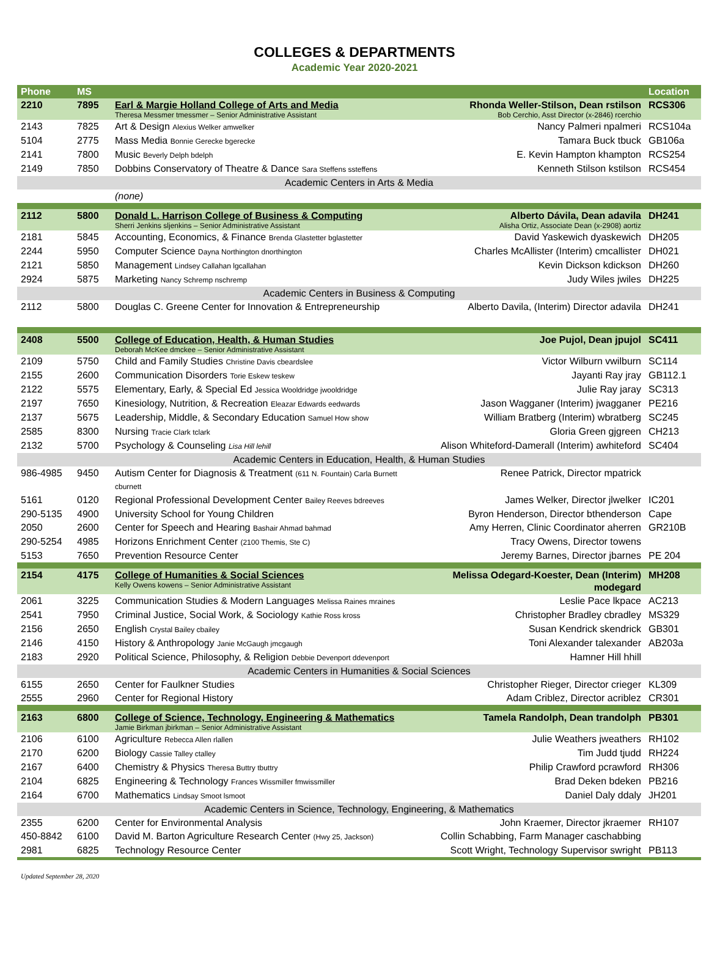COLLEGES & DEPARTMENTS
Academic Year 2020-2021
| Phone | MS | | | Location |
| --- | --- | --- | --- | --- |
| 2210 | 7895 | Earl & Margie Holland College of Arts and Media Theresa Messmer tmessmer – Senior Administrative Assistant | Rhonda Weller-Stilson, Dean rstilson Bob Cerchio, Asst Director (x-2846) rcerchio | RCS306 |
| 2143 | 7825 | Art & Design Alexius Welker amwelker | Nancy Palmeri npalmeri | RCS104a |
| 5104 | 2775 | Mass Media Bonnie Gerecke bgerecke | Tamara Buck tbuck | GB106a |
| 2141 | 7800 | Music Beverly Delph bdelph | E. Kevin Hampton khampton | RCS254 |
| 2149 | 7850 | Dobbins Conservatory of Theatre & Dance Sara Steffens ssteffens | Kenneth Stilson kstilson | RCS454 |
| Academic Centers in Arts & Media | | | | |
| | | (none) | | |
| 2112 | 5800 | Donald L. Harrison College of Business & Computing Sherri Jenkins sljenkins – Senior Administrative Assistant | Alberto Dávila, Dean adavila Alisha Ortiz, Associate Dean (x-2908) aortiz | DH241 |
| 2181 | 5845 | Accounting, Economics, & Finance Brenda Glastetter bglastetter | David Yaskewich dyaskewich | DH205 |
| 2244 | 5950 | Computer Science Dayna Northington dnorthington | Charles McAllister (Interim) cmcallister | DH021 |
| 2121 | 5850 | Management Lindsey Callahan lgcallahan | Kevin Dickson kdickson | DH260 |
| 2924 | 5875 | Marketing Nancy Schremp nschremp | Judy Wiles jwiles | DH225 |
| Academic Centers in Business & Computing | | | | |
| 2112 | 5800 | Douglas C. Greene Center for Innovation & Entrepreneurship | Alberto Davila, (Interim) Director adavila | DH241 |
| 2408 | 5500 | College of Education, Health, & Human Studies Deborah McKee dmckee – Senior Administrative Assistant | Joe Pujol, Dean jpujol | SC411 |
| 2109 | 5750 | Child and Family Studies Christine Davis cbeardslee | Victor Wilburn vwilburn | SC114 |
| 2155 | 2600 | Communication Disorders Torie Eskew teskew | Jayanti Ray jray | GB112.1 |
| 2122 | 5575 | Elementary, Early, & Special Ed Jessica Wooldridge jwooldridge | Julie Ray jaray | SC313 |
| 2197 | 7650 | Kinesiology, Nutrition, & Recreation Eleazar Edwards eedwards | Jason Wagganer (Interim) jwagganer | PE216 |
| 2137 | 5675 | Leadership, Middle, & Secondary Education Samuel How show | William Bratberg (Interim) wbratberg | SC245 |
| 2585 | 8300 | Nursing Tracie Clark tclark | Gloria Green gjgreen | CH213 |
| 2132 | 5700 | Psychology & Counseling Lisa Hill lehill | Alison Whiteford-Damerall (Interim) awhiteford | SC404 |
| Academic Centers in Education, Health, & Human Studies | | | | |
| 986-4985 | 9450 | Autism Center for Diagnosis & Treatment (611 N. Fountain) Carla Burnett cburnett | Renee Patrick, Director mpatrick | |
| 5161 | 0120 | Regional Professional Development Center Bailey Reeves bdreeves | James Welker, Director jlwelker | IC201 |
| 290-5135 | 4900 | University School for Young Children | Byron Henderson, Director bthenderson | Cape |
| 2050 | 2600 | Center for Speech and Hearing Bashair Ahmad bahmad | Amy Herren, Clinic Coordinator aherren | GR210B |
| 290-5254 | 4985 | Horizons Enrichment Center (2100 Themis, Ste C) | Tracy Owens, Director towens | |
| 5153 | 7650 | Prevention Resource Center | Jeremy Barnes, Director jbarnes | PE 204 |
| 2154 | 4175 | College of Humanities & Social Sciences Kelly Owens kowens – Senior Administrative Assistant | Melissa Odegard-Koester, Dean (Interim) modegard | MH208 |
| 2061 | 3225 | Communication Studies & Modern Languages Melissa Raines mraines | Leslie Pace lkpace | AC213 |
| 2541 | 7950 | Criminal Justice, Social Work, & Sociology Kathie Ross kross | Christopher Bradley cbradley | MS329 |
| 2156 | 2650 | English Crystal Bailey cbailey | Susan Kendrick skendrick | GB301 |
| 2146 | 4150 | History & Anthropology Janie McGaugh jmcgaugh | Toni Alexander talexander | AB203a |
| 2183 | 2920 | Political Science, Philosophy, & Religion Debbie Devenport ddevenport | Hamner Hill hhill | |
| Academic Centers in Humanities & Social Sciences | | | | |
| 6155 | 2650 | Center for Faulkner Studies | Christopher Rieger, Director crieger | KL309 |
| 2555 | 2960 | Center for Regional History | Adam Criblez, Director acriblez | CR301 |
| 2163 | 6800 | College of Science, Technology, Engineering & Mathematics Jamie Birkman jbirkman – Senior Administrative Assistant | Tamela Randolph, Dean trandolph | PB301 |
| 2106 | 6100 | Agriculture Rebecca Allen rlallen | Julie Weathers jweathers | RH102 |
| 2170 | 6200 | Biology Cassie Talley ctalley | Tim Judd tjudd | RH224 |
| 2167 | 6400 | Chemistry & Physics Theresa Buttry tbuttry | Philip Crawford pcrawford | RH306 |
| 2104 | 6825 | Engineering & Technology Frances Wissmiller fmwissmiller | Brad Deken bdeken | PB216 |
| 2164 | 6700 | Mathematics Lindsay Smoot lsmoot | Daniel Daly ddaly | JH201 |
| Academic Centers in Science, Technology, Engineering, & Mathematics | | | | |
| 2355 | 6200 | Center for Environmental Analysis | John Kraemer, Director jkraemer | RH107 |
| 450-8842 | 6100 | David M. Barton Agriculture Research Center (Hwy 25, Jackson) | Collin Schabbing, Farm Manager caschabbing | |
| 2981 | 6825 | Technology Resource Center | Scott Wright, Technology Supervisor swright | PB113 |
Updated September 28, 2020